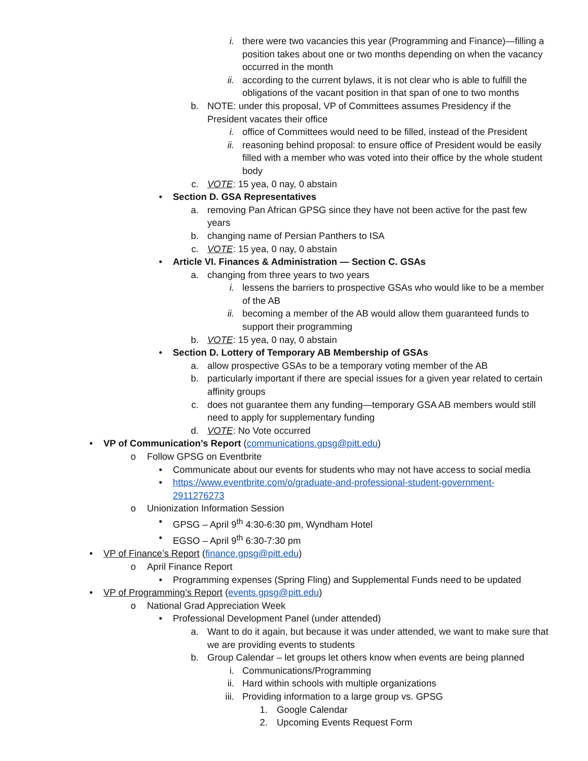i. there were two vacancies this year (Programming and Finance)—filling a position takes about one or two months depending on when the vacancy occurred in the month
ii. according to the current bylaws, it is not clear who is able to fulfill the obligations of the vacant position in that span of one to two months
b. NOTE: under this proposal, VP of Committees assumes Presidency if the President vacates their office
i. office of Committees would need to be filled, instead of the President
ii. reasoning behind proposal: to ensure office of President would be easily filled with a member who was voted into their office by the whole student body
c. VOTE: 15 yea, 0 nay, 0 abstain
• Section D. GSA Representatives
a. removing Pan African GPSG since they have not been active for the past few years
b. changing name of Persian Panthers to ISA
c. VOTE: 15 yea, 0 nay, 0 abstain
• Article VI. Finances & Administration — Section C. GSAs
a. changing from three years to two years
i. lessens the barriers to prospective GSAs who would like to be a member of the AB
ii. becoming a member of the AB would allow them guaranteed funds to support their programming
b. VOTE: 15 yea, 0 nay, 0 abstain
• Section D. Lottery of Temporary AB Membership of GSAs
a. allow prospective GSAs to be a temporary voting member of the AB
b. particularly important if there are special issues for a given year related to certain affinity groups
c. does not guarantee them any funding—temporary GSA AB members would still need to apply for supplementary funding
d. VOTE: No Vote occurred
• VP of Communication’s Report (communications.gpsg@pitt.edu)
o Follow GPSG on Eventbrite
• Communicate about our events for students who may not have access to social media
• https://www.eventbrite.com/o/graduate-and-professional-student-government-2911276273
o Unionization Information Session
• GPSG – April 9<sup>th</sup> 4:30-6:30 pm, Wyndham Hotel
• EGSO – April 9<sup>th</sup> 6:30-7:30 pm
• VP of Finance’s Report (finance.gpsg@pitt.edu)
o April Finance Report
• Programming expenses (Spring Fling) and Supplemental Funds need to be updated
• VP of Programming’s Report (events.gpsg@pitt.edu)
o National Grad Appreciation Week
• Professional Development Panel (under attended)
a. Want to do it again, but because it was under attended, we want to make sure that we are providing events to students
b. Group Calendar – let groups let others know when events are being planned
i. Communications/Programming
ii. Hard within schools with multiple organizations
iii. Providing information to a large group vs. GPSG
1. Google Calendar
2. Upcoming Events Request Form